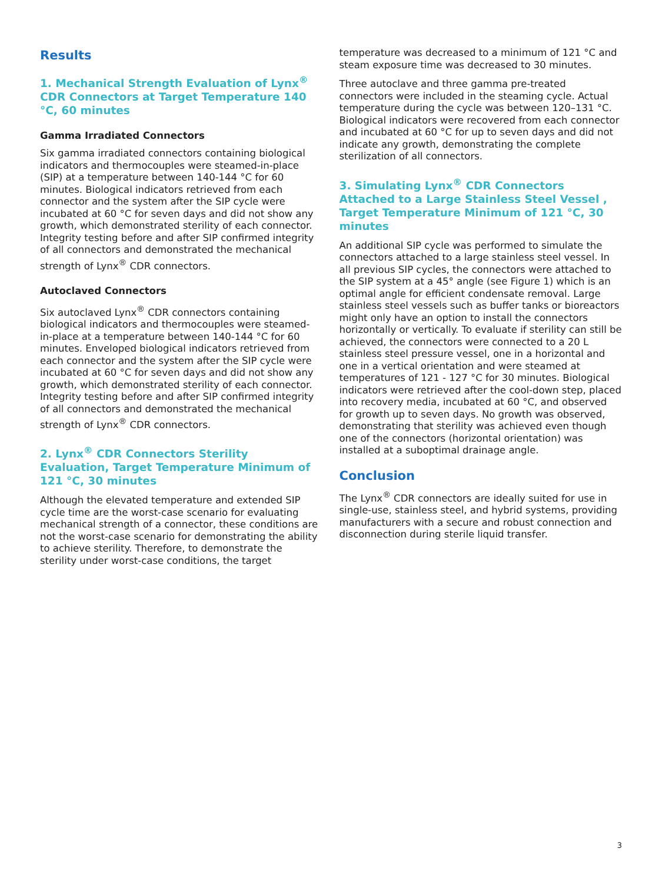Results
1. Mechanical Strength Evaluation of Lynx<sup>®</sup> CDR Connectors at Target Temperature 140 °C, 60 minutes
Gamma Irradiated Connectors
Six gamma irradiated connectors containing biological indicators and thermocouples were steamed-in-place (SIP) at a temperature between 140-144 °C for 60 minutes. Biological indicators retrieved from each connector and the system after the SIP cycle were incubated at 60 °C for seven days and did not show any growth, which demonstrated sterility of each connector. Integrity testing before and after SIP confirmed integrity of all connectors and demonstrated the mechanical strength of Lynx<sup>®</sup> CDR connectors.
Autoclaved Connectors
Six autoclaved Lynx<sup>®</sup> CDR connectors containing biological indicators and thermocouples were steamed-in-place at a temperature between 140-144 °C for 60 minutes. Enveloped biological indicators retrieved from each connector and the system after the SIP cycle were incubated at 60 °C for seven days and did not show any growth, which demonstrated sterility of each connector. Integrity testing before and after SIP confirmed integrity of all connectors and demonstrated the mechanical strength of Lynx<sup>®</sup> CDR connectors.
2. Lynx<sup>®</sup> CDR Connectors Sterility Evaluation, Target Temperature Minimum of 121 °C, 30 minutes
Although the elevated temperature and extended SIP cycle time are the worst-case scenario for evaluating mechanical strength of a connector, these conditions are not the worst-case scenario for demonstrating the ability to achieve sterility. Therefore, to demonstrate the sterility under worst-case conditions, the target
temperature was decreased to a minimum of 121 °C and steam exposure time was decreased to 30 minutes.
Three autoclave and three gamma pre-treated connectors were included in the steaming cycle. Actual temperature during the cycle was between 120–131 °C. Biological indicators were recovered from each connector and incubated at 60 °C for up to seven days and did not indicate any growth, demonstrating the complete sterilization of all connectors.
3. Simulating Lynx<sup>®</sup> CDR Connectors Attached to a Large Stainless Steel Vessel , Target Temperature Minimum of 121 °C, 30 minutes
An additional SIP cycle was performed to simulate the connectors attached to a large stainless steel vessel. In all previous SIP cycles, the connectors were attached to the SIP system at a 45° angle (see Figure 1) which is an optimal angle for efficient condensate removal. Large stainless steel vessels such as buffer tanks or bioreactors might only have an option to install the connectors horizontally or vertically. To evaluate if sterility can still be achieved, the connectors were connected to a 20 L stainless steel pressure vessel, one in a horizontal and one in a vertical orientation and were steamed at temperatures of 121 - 127 °C for 30 minutes. Biological indicators were retrieved after the cool-down step, placed into recovery media, incubated at 60 °C, and observed for growth up to seven days. No growth was observed, demonstrating that sterility was achieved even though one of the connectors (horizontal orientation) was installed at a suboptimal drainage angle.
Conclusion
The Lynx<sup>®</sup> CDR connectors are ideally suited for use in single-use, stainless steel, and hybrid systems, providing manufacturers with a secure and robust connection and disconnection during sterile liquid transfer.
3